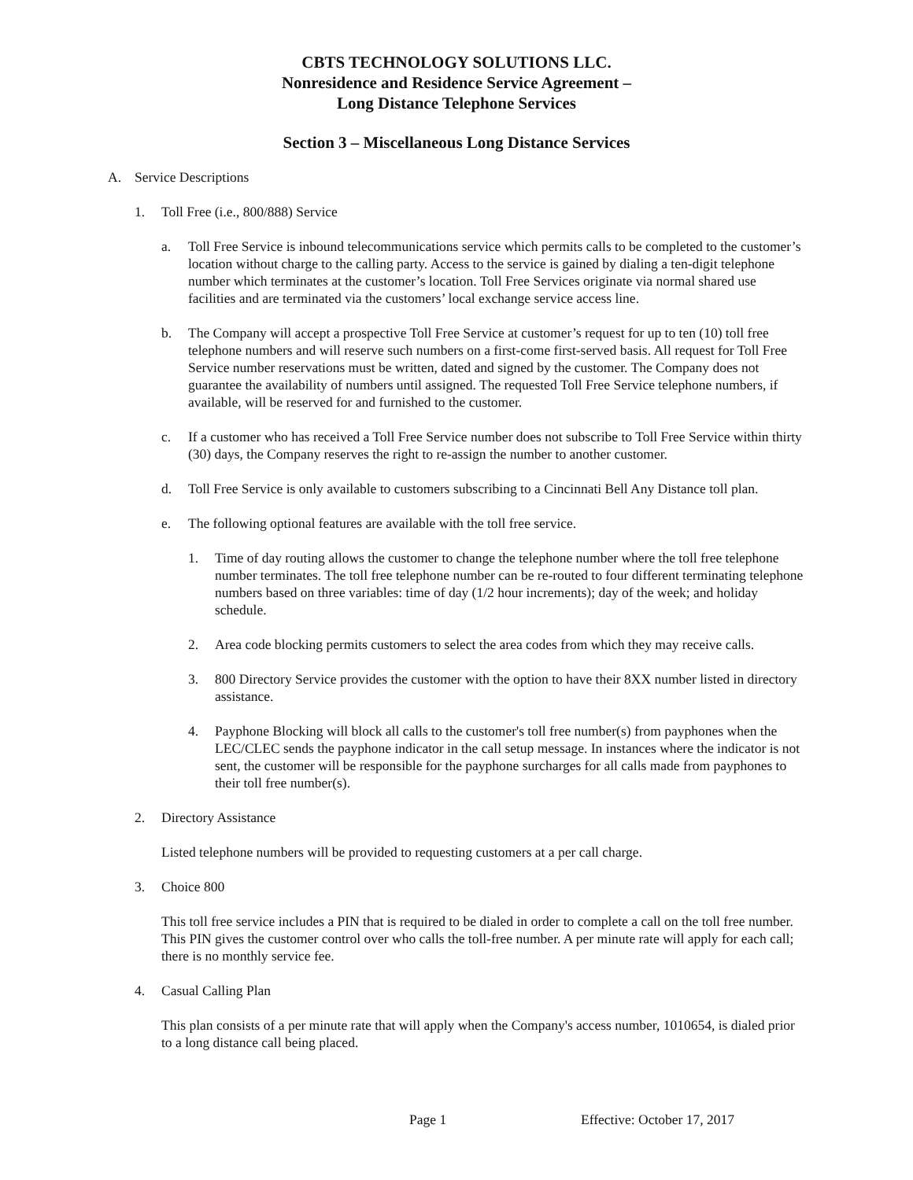CBTS TECHNOLOGY SOLUTIONS LLC.
Nonresidence and Residence Service Agreement –
Long Distance Telephone Services
Section 3 – Miscellaneous Long Distance Services
A. Service Descriptions
1. Toll Free (i.e., 800/888) Service
a. Toll Free Service is inbound telecommunications service which permits calls to be completed to the customer’s location without charge to the calling party. Access to the service is gained by dialing a ten-digit telephone number which terminates at the customer’s location. Toll Free Services originate via normal shared use facilities and are terminated via the customers’ local exchange service access line.
b. The Company will accept a prospective Toll Free Service at customer’s request for up to ten (10) toll free telephone numbers and will reserve such numbers on a first-come first-served basis. All request for Toll Free Service number reservations must be written, dated and signed by the customer. The Company does not guarantee the availability of numbers until assigned. The requested Toll Free Service telephone numbers, if available, will be reserved for and furnished to the customer.
c. If a customer who has received a Toll Free Service number does not subscribe to Toll Free Service within thirty (30) days, the Company reserves the right to re-assign the number to another customer.
d. Toll Free Service is only available to customers subscribing to a Cincinnati Bell Any Distance toll plan.
e. The following optional features are available with the toll free service.
1. Time of day routing allows the customer to change the telephone number where the toll free telephone number terminates. The toll free telephone number can be re-routed to four different terminating telephone numbers based on three variables: time of day (1/2 hour increments); day of the week; and holiday schedule.
2. Area code blocking permits customers to select the area codes from which they may receive calls.
3. 800 Directory Service provides the customer with the option to have their 8XX number listed in directory assistance.
4. Payphone Blocking will block all calls to the customer's toll free number(s) from payphones when the LEC/CLEC sends the payphone indicator in the call setup message. In instances where the indicator is not sent, the customer will be responsible for the payphone surcharges for all calls made from payphones to their toll free number(s).
2. Directory Assistance
Listed telephone numbers will be provided to requesting customers at a per call charge.
3. Choice 800
This toll free service includes a PIN that is required to be dialed in order to complete a call on the toll free number. This PIN gives the customer control over who calls the toll-free number. A per minute rate will apply for each call; there is no monthly service fee.
4. Casual Calling Plan
This plan consists of a per minute rate that will apply when the Company's access number, 1010654, is dialed prior to a long distance call being placed.
Page 1 Effective: October 17, 2017